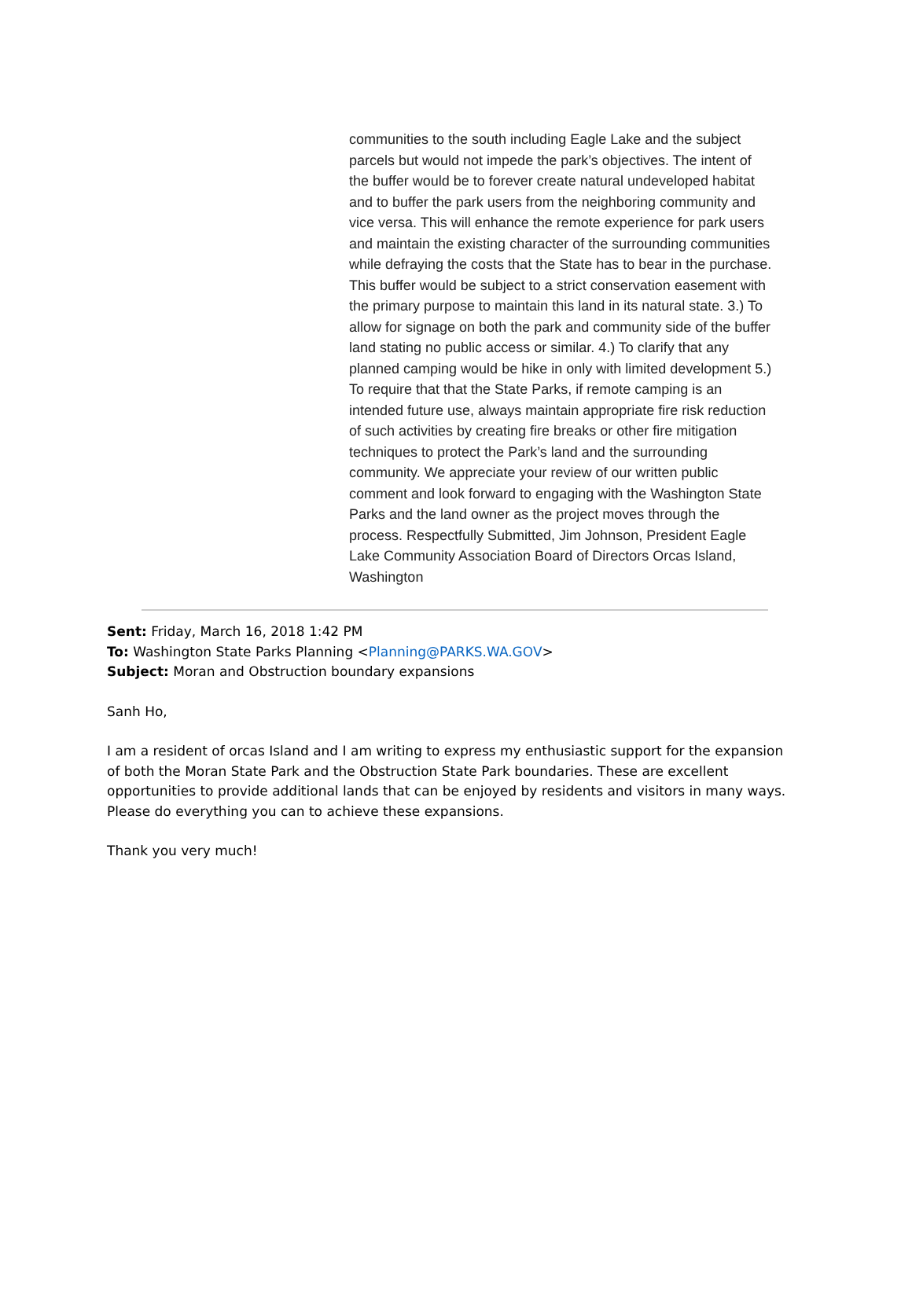communities to the south including Eagle Lake and the subject parcels but would not impede the park’s objectives. The intent of the buffer would be to forever create natural undeveloped habitat and to buffer the park users from the neighboring community and vice versa. This will enhance the remote experience for park users and maintain the existing character of the surrounding communities while defraying the costs that the State has to bear in the purchase. This buffer would be subject to a strict conservation easement with the primary purpose to maintain this land in its natural state. 3.) To allow for signage on both the park and community side of the buffer land stating no public access or similar. 4.) To clarify that any planned camping would be hike in only with limited development 5.) To require that that the State Parks, if remote camping is an intended future use, always maintain appropriate fire risk reduction of such activities by creating fire breaks or other fire mitigation techniques to protect the Park’s land and the surrounding community. We appreciate your review of our written public comment and look forward to engaging with the Washington State Parks and the land owner as the project moves through the process. Respectfully Submitted, Jim Johnson, President Eagle Lake Community Association Board of Directors Orcas Island, Washington
Sent: Friday, March 16, 2018 1:42 PM
To: Washington State Parks Planning <Planning@PARKS.WA.GOV>
Subject: Moran and Obstruction boundary expansions
Sanh Ho,
I am a resident of orcas Island and I am writing to express my enthusiastic support for the expansion of both the Moran State Park and the Obstruction State Park boundaries. These are excellent opportunities to provide additional lands that can be enjoyed by residents and visitors in many ways. Please do everything you can to achieve these expansions.
Thank you very much!